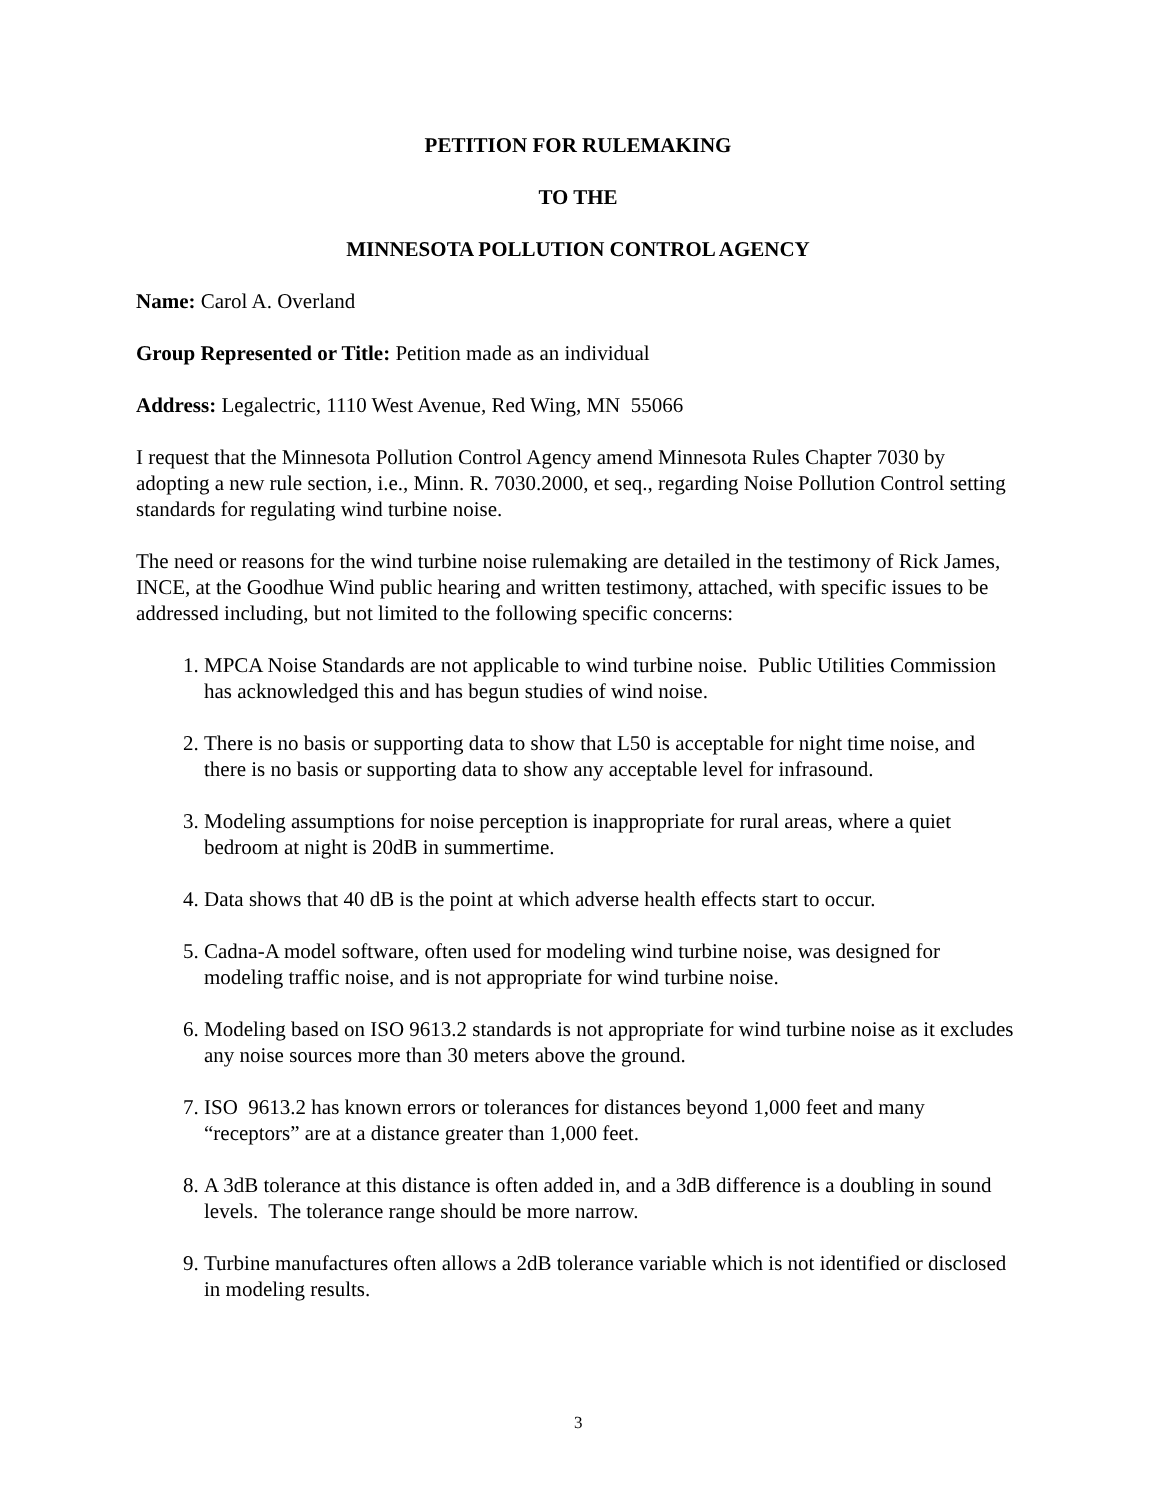PETITION FOR RULEMAKING
TO THE
MINNESOTA POLLUTION CONTROL AGENCY
Name: Carol A. Overland
Group Represented or Title: Petition made as an individual
Address: Legalectric, 1110 West Avenue, Red Wing, MN 55066
I request that the Minnesota Pollution Control Agency amend Minnesota Rules Chapter 7030 by adopting a new rule section, i.e., Minn. R. 7030.2000, et seq., regarding Noise Pollution Control setting standards for regulating wind turbine noise.
The need or reasons for the wind turbine noise rulemaking are detailed in the testimony of Rick James, INCE, at the Goodhue Wind public hearing and written testimony, attached, with specific issues to be addressed including, but not limited to the following specific concerns:
1. MPCA Noise Standards are not applicable to wind turbine noise. Public Utilities Commission has acknowledged this and has begun studies of wind noise.
2. There is no basis or supporting data to show that L50 is acceptable for night time noise, and there is no basis or supporting data to show any acceptable level for infrasound.
3. Modeling assumptions for noise perception is inappropriate for rural areas, where a quiet bedroom at night is 20dB in summertime.
4. Data shows that 40 dB is the point at which adverse health effects start to occur.
5. Cadna-A model software, often used for modeling wind turbine noise, was designed for modeling traffic noise, and is not appropriate for wind turbine noise.
6. Modeling based on ISO 9613.2 standards is not appropriate for wind turbine noise as it excludes any noise sources more than 30 meters above the ground.
7. ISO 9613.2 has known errors or tolerances for distances beyond 1,000 feet and many “receptors” are at a distance greater than 1,000 feet.
8. A 3dB tolerance at this distance is often added in, and a 3dB difference is a doubling in sound levels. The tolerance range should be more narrow.
9. Turbine manufactures often allows a 2dB tolerance variable which is not identified or disclosed in modeling results.
3